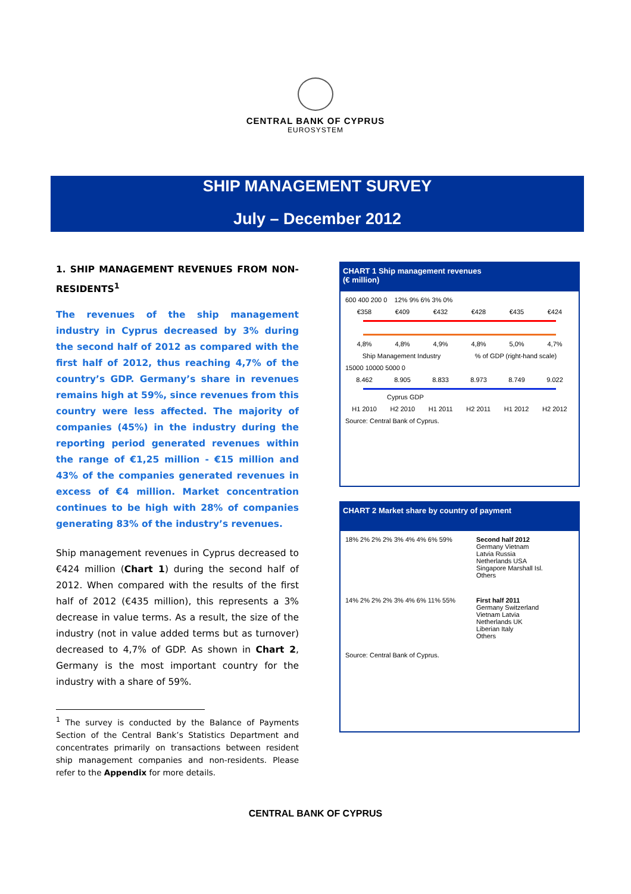CENTRAL BANK OF CYPRUS
EUROSYSTEM
SHIP MANAGEMENT SURVEY
July – December 2012
1. SHIP MANAGEMENT REVENUES FROM NON-RESIDENTS<sup>1</sup>
The revenues of the ship management industry in Cyprus decreased by 3% during the second half of 2012 as compared with the first half of 2012, thus reaching 4,7% of the country’s GDP. Germany’s share in revenues remains high at 59%, since revenues from this country were less affected. The majority of companies (45%) in the industry during the reporting period generated revenues within the range of €1,25 million - €15 million and 43% of the companies generated revenues in excess of €4 million. Market concentration continues to be high with 28% of companies generating 83% of the industry’s revenues.
Ship management revenues in Cyprus decreased to €424 million (Chart 1) during the second half of 2012. When compared with the results of the first half of 2012 (€435 million), this represents a 3% decrease in value terms. As a result, the size of the industry (not in value added terms but as turnover) decreased to 4,7% of GDP. As shown in Chart 2, Germany is the most important country for the industry with a share of 59%.
<sup>1</sup> The survey is conducted by the Balance of Payments Section of the Central Bank’s Statistics Department and concentrates primarily on transactions between resident ship management companies and non-residents. Please refer to the Appendix for more details.
CHART 1 Ship management revenues
(€ million)
600 400 200 0 12% 9% 6% 3% 0%
€358 €409 €432 €428 €435 €424
4,8% 4,8% 4,9% 4,8% 5,0% 4,7%
Ship Management Industry % of GDP (right-hand scale)
15000 10000 5000 0
8.462 8.905 8.833 8.973 8.749 9.022
Cyprus GDP
H1 2010 H2 2010 H1 2011 H2 2011 H1 2012 H2 2012
Source: Central Bank of Cyprus.
CHART 2 Market share by country of payment
18% 2% 2% 2% 3% 4% 4% 6% 59% Second half 2012
Germany Vietnam
Latvia Russia
Netherlands USA
Singapore Marshall Isl.
Others
14% 2% 2% 2% 3% 4% 6% 11% 55% First half 2011
Germany Switzerland
Vietnam Latvia
Netherlands UK
Liberian Italy
Others
Source: Central Bank of Cyprus.
CENTRAL BANK OF CYPRUS